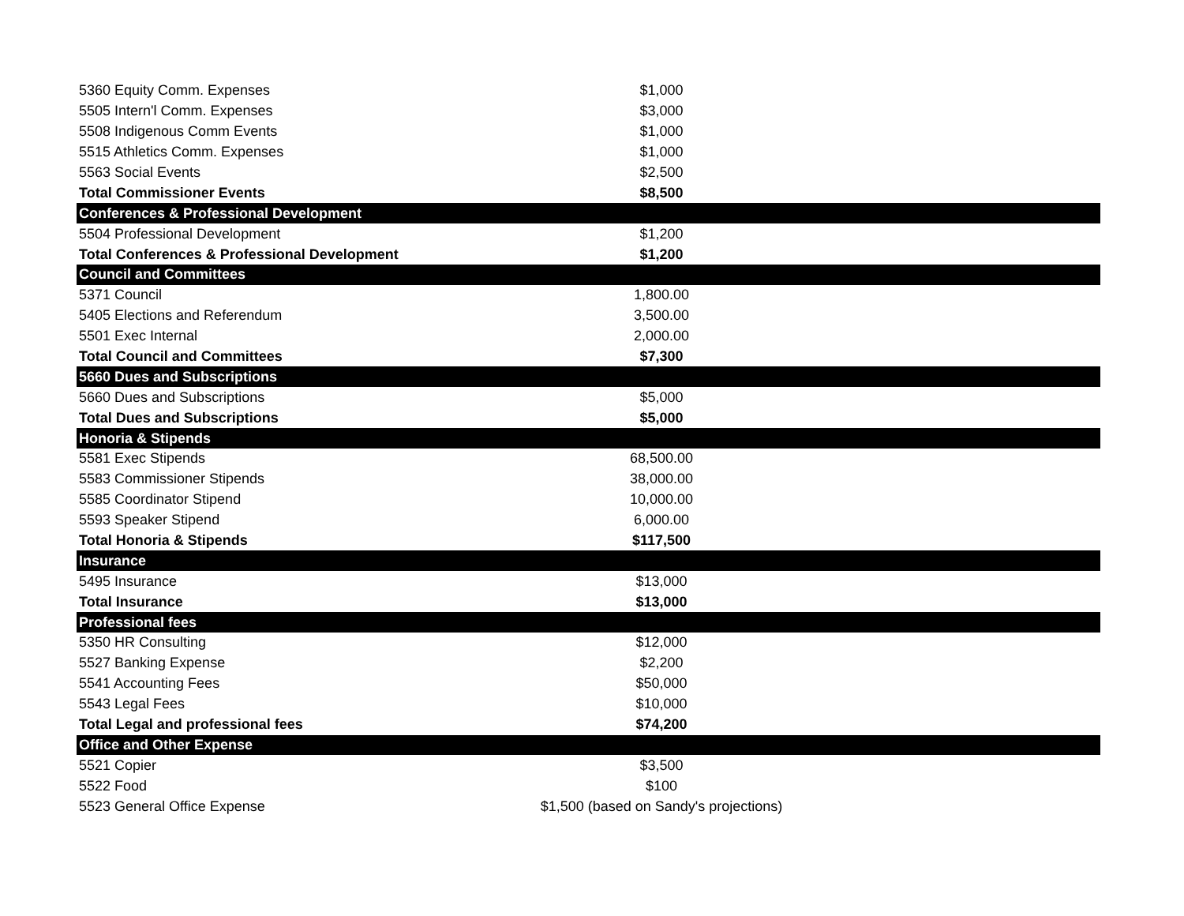| 5360 Equity Comm. Expenses | $1,000 | |
| 5505 Intern'l Comm. Expenses | $3,000 | |
| 5508 Indigenous Comm Events | $1,000 | |
| 5515 Athletics Comm. Expenses | $1,000 | |
| 5563 Social Events | $2,500 | |
| Total Commissioner Events | $8,500 | |
| Conferences & Professional Development | | |
| 5504 Professional Development | $1,200 | |
| Total Conferences & Professional Development | $1,200 | |
| Council and Committees | | |
| 5371 Council | 1,800.00 | |
| 5405 Elections and Referendum | 3,500.00 | |
| 5501 Exec Internal | 2,000.00 | |
| Total Council and Committees | $7,300 | |
| 5660 Dues and Subscriptions | | |
| 5660 Dues and Subscriptions | $5,000 | |
| Total Dues and Subscriptions | $5,000 | |
| Honoria & Stipends | | |
| 5581 Exec Stipends | 68,500.00 | |
| 5583 Commissioner Stipends | 38,000.00 | |
| 5585 Coordinator Stipend | 10,000.00 | |
| 5593 Speaker Stipend | 6,000.00 | |
| Total Honoria & Stipends | $117,500 | |
| Insurance | | |
| 5495 Insurance | $13,000 | |
| Total Insurance | $13,000 | |
| Professional fees | | |
| 5350 HR Consulting | $12,000 | |
| 5527 Banking Expense | $2,200 | |
| 5541 Accounting Fees | $50,000 | |
| 5543 Legal Fees | $10,000 | |
| Total Legal and professional fees | $74,200 | |
| Office and Other Expense | | |
| 5521 Copier | $3,500 | |
| 5522 Food | $100 | |
| 5523 General Office Expense | $1,500 (based on Sandy's projections) | |